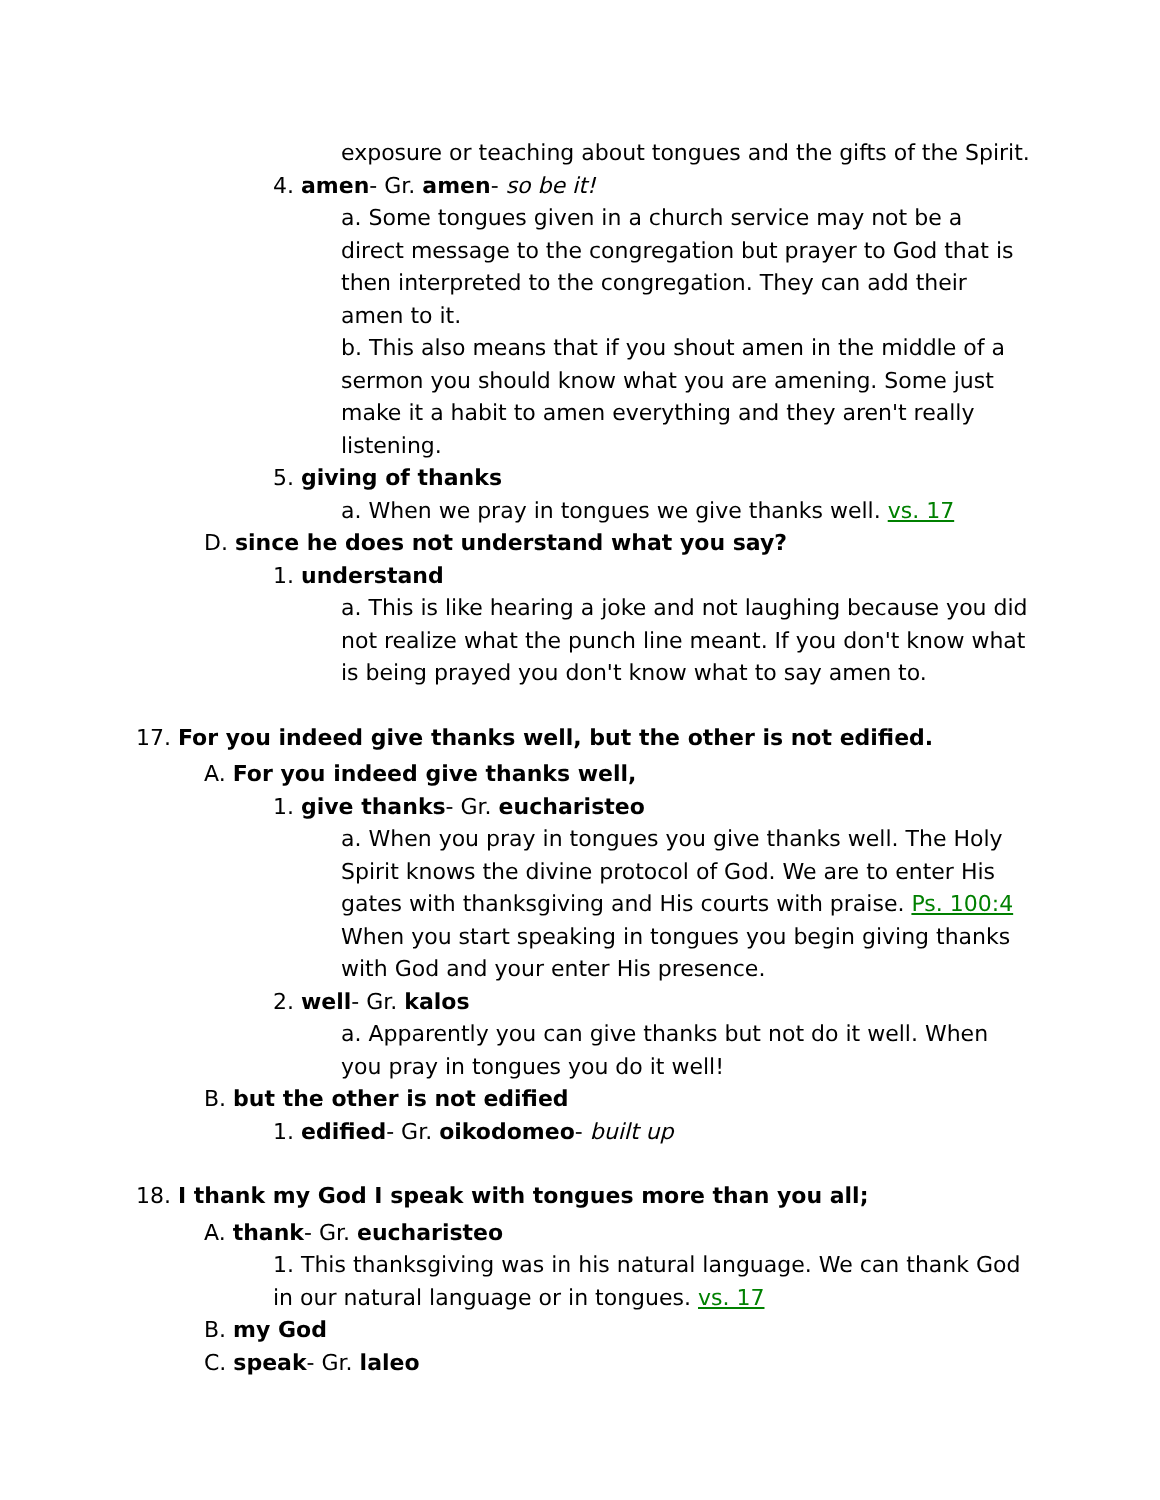exposure or teaching about tongues and the gifts of the Spirit.
4. amen- Gr. amen- so be it!
a. Some tongues given in a church service may not be a direct message to the congregation but prayer to God that is then interpreted to the congregation. They can add their amen to it.
b. This also means that if you shout amen in the middle of a sermon you should know what you are amening. Some just make it a habit to amen everything and they aren't really listening.
5. giving of thanks
a. When we pray in tongues we give thanks well. vs. 17
D. since he does not understand what you say?
1. understand
a. This is like hearing a joke and not laughing because you did not realize what the punch line meant. If you don't know what is being prayed you don't know what to say amen to.
17. For you indeed give thanks well, but the other is not edified.
A. For you indeed give thanks well,
1. give thanks- Gr. eucharisteo
a. When you pray in tongues you give thanks well. The Holy Spirit knows the divine protocol of God. We are to enter His gates with thanksgiving and His courts with praise. Ps. 100:4 When you start speaking in tongues you begin giving thanks with God and your enter His presence.
2. well- Gr. kalos
a. Apparently you can give thanks but not do it well. When you pray in tongues you do it well!
B. but the other is not edified
1. edified- Gr. oikodomeo- built up
18. I thank my God I speak with tongues more than you all;
A. thank- Gr. eucharisteo
1. This thanksgiving was in his natural language. We can thank God in our natural language or in tongues. vs. 17
B. my God
C. speak- Gr. laleo